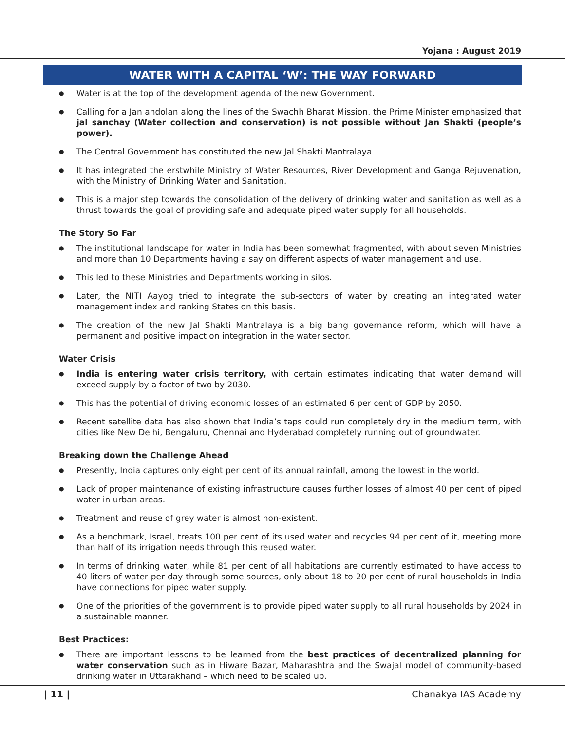Yojana : August 2019
WATER WITH A CAPITAL ‘W’: THE WAY FORWARD
● Water is at the top of the development agenda of the new Government.
● Calling for a Jan andolan along the lines of the Swachh Bharat Mission, the Prime Minister emphasized that jal sanchay (Water collection and conservation) is not possible without Jan Shakti (people’s power).
● The Central Government has constituted the new Jal Shakti Mantralaya.
● It has integrated the erstwhile Ministry of Water Resources, River Development and Ganga Rejuvenation, with the Ministry of Drinking Water and Sanitation.
● This is a major step towards the consolidation of the delivery of drinking water and sanitation as well as a thrust towards the goal of providing safe and adequate piped water supply for all households.
The Story So Far
● The institutional landscape for water in India has been somewhat fragmented, with about seven Ministries and more than 10 Departments having a say on different aspects of water management and use.
● This led to these Ministries and Departments working in silos.
● Later, the NITI Aayog tried to integrate the sub-sectors of water by creating an integrated water management index and ranking States on this basis.
● The creation of the new Jal Shakti Mantralaya is a big bang governance reform, which will have a permanent and positive impact on integration in the water sector.
Water Crisis
● India is entering water crisis territory, with certain estimates indicating that water demand will exceed supply by a factor of two by 2030.
● This has the potential of driving economic losses of an estimated 6 per cent of GDP by 2050.
● Recent satellite data has also shown that India’s taps could run completely dry in the medium term, with cities like New Delhi, Bengaluru, Chennai and Hyderabad completely running out of groundwater.
Breaking down the Challenge Ahead
● Presently, India captures only eight per cent of its annual rainfall, among the lowest in the world.
● Lack of proper maintenance of existing infrastructure causes further losses of almost 40 per cent of piped water in urban areas.
● Treatment and reuse of grey water is almost non-existent.
● As a benchmark, Israel, treats 100 per cent of its used water and recycles 94 per cent of it, meeting more than half of its irrigation needs through this reused water.
● In terms of drinking water, while 81 per cent of all habitations are currently estimated to have access to 40 liters of water per day through some sources, only about 18 to 20 per cent of rural households in India have connections for piped water supply.
● One of the priorities of the government is to provide piped water supply to all rural households by 2024 in a sustainable manner.
Best Practices:
● There are important lessons to be learned from the best practices of decentralized planning for water conservation such as in Hiware Bazar, Maharashtra and the Swajal model of community-based drinking water in Uttarakhand – which need to be scaled up.
| 11 | Chanakya IAS Academy